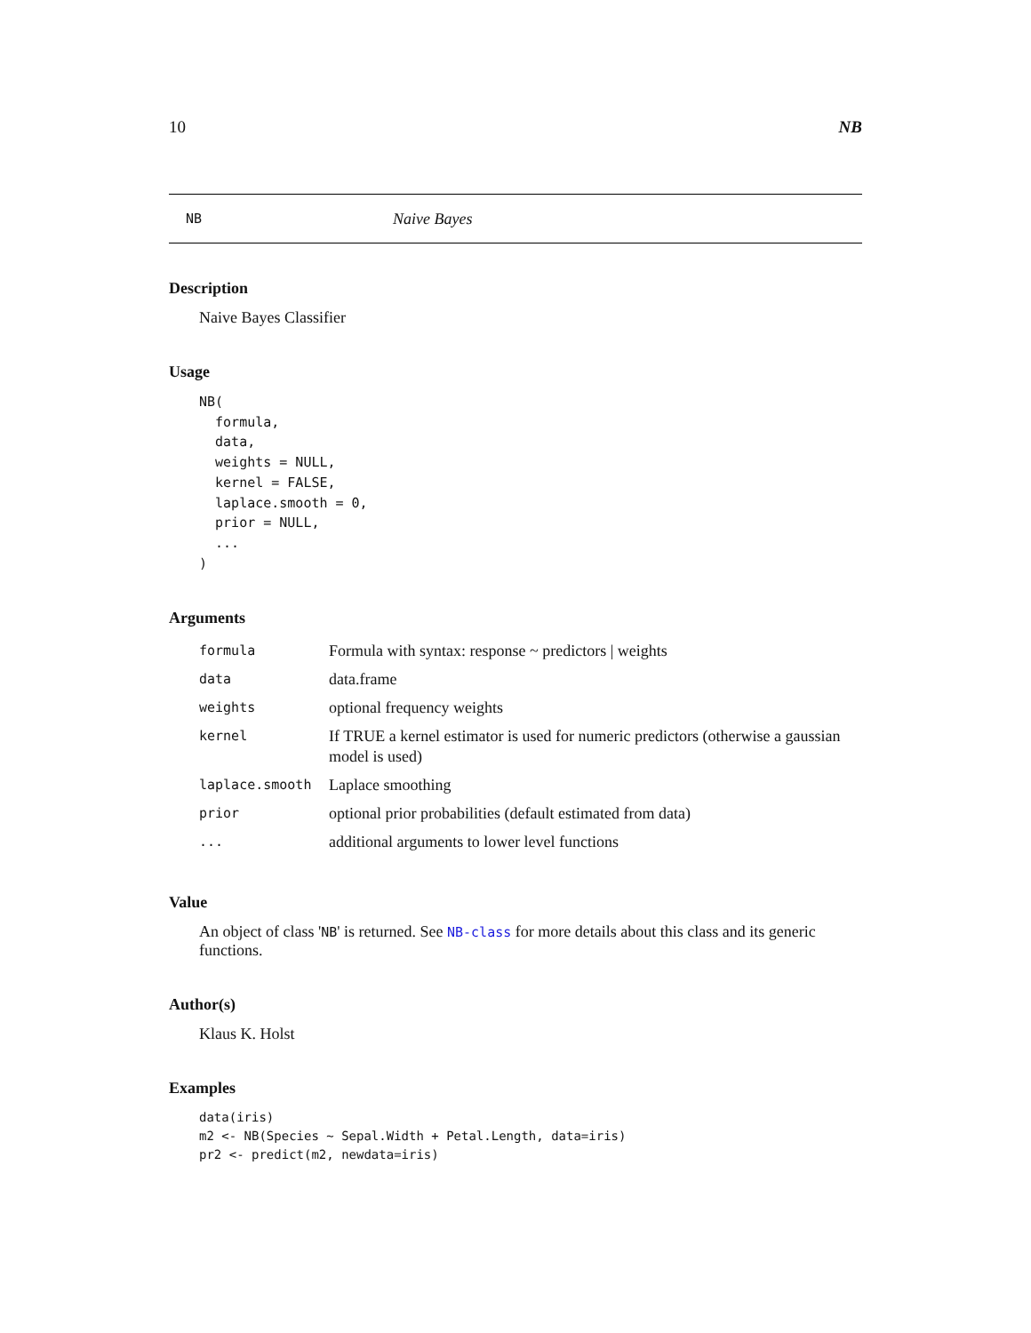10 NB
NB Naive Bayes
Description
Naive Bayes Classifier
Usage
NB(
  formula,
  data,
  weights = NULL,
  kernel = FALSE,
  laplace.smooth = 0,
  prior = NULL,
  ...
)
Arguments
| formula | Formula with syntax: response ~ predictors / weights |
| data | data.frame |
| weights | optional frequency weights |
| kernel | If TRUE a kernel estimator is used for numeric predictors (otherwise a gaussian model is used) |
| laplace.smooth | Laplace smoothing |
| prior | optional prior probabilities (default estimated from data) |
| ... | additional arguments to lower level functions |
Value
An object of class 'NB' is returned. See NB-class for more details about this class and its generic functions.
Author(s)
Klaus K. Holst
Examples
data(iris)
m2 <- NB(Species ~ Sepal.Width + Petal.Length, data=iris)
pr2 <- predict(m2, newdata=iris)